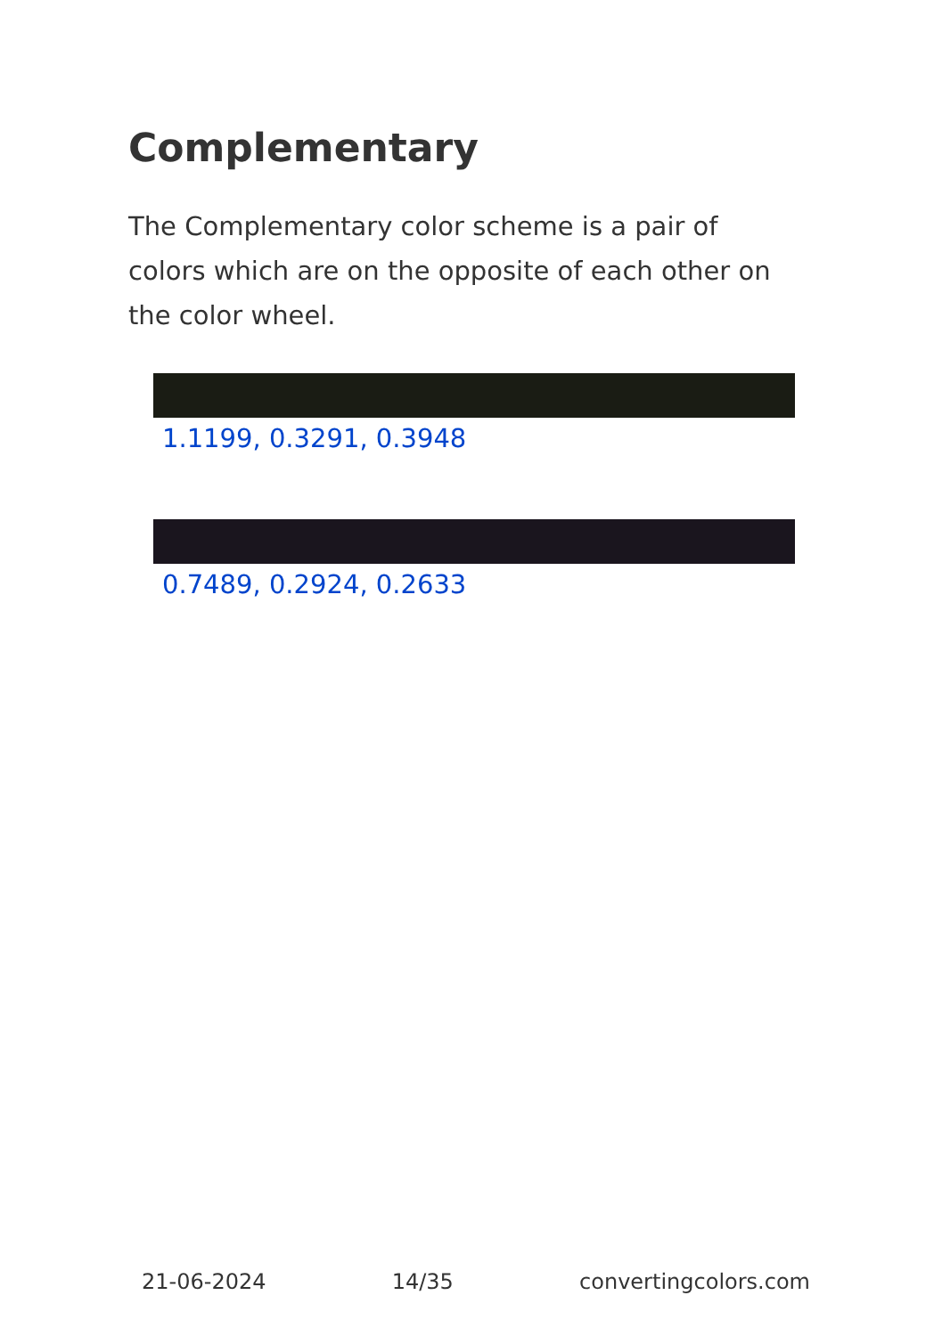Complementary
The Complementary color scheme is a pair of colors which are on the opposite of each other on the color wheel.
1.1199, 0.3291, 0.3948
0.7489, 0.2924, 0.2633
21-06-2024 14/35 convertingcolors.com